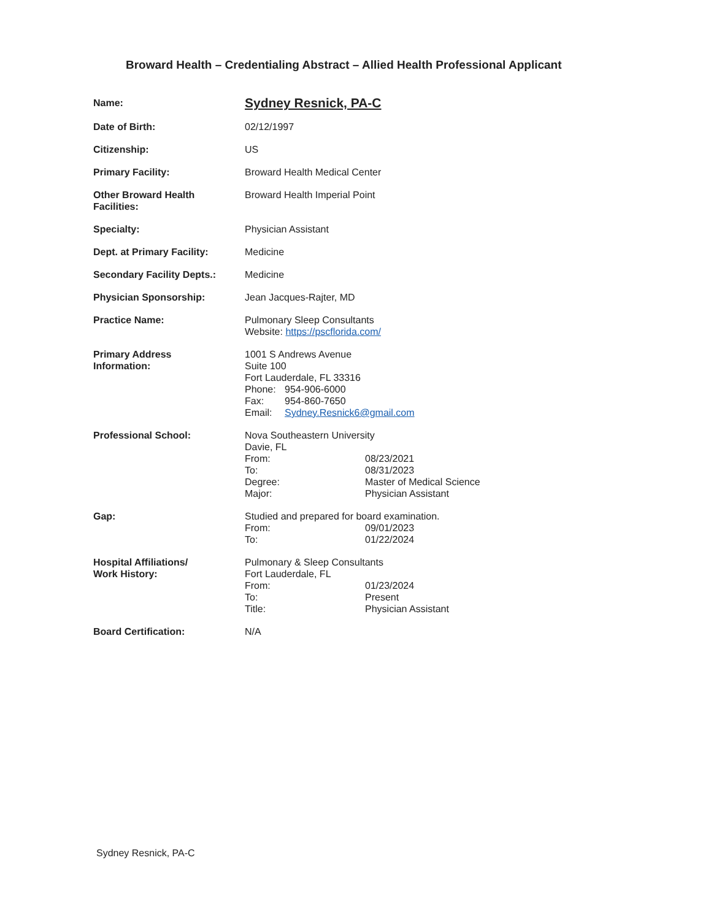Broward Health – Credentialing Abstract – Allied Health Professional Applicant
| Name: | Sydney Resnick, PA-C |
| Date of Birth: | 02/12/1997 |
| Citizenship: | US |
| Primary Facility: | Broward Health Medical Center |
| Other Broward Health Facilities: | Broward Health Imperial Point |
| Specialty: | Physician Assistant |
| Dept. at Primary Facility: | Medicine |
| Secondary Facility Depts.: | Medicine |
| Physician Sponsorship: | Jean Jacques-Rajter, MD |
| Practice Name: | Pulmonary Sleep Consultants Website: https://pscflorida.com/ |
| Primary Address Information: | 1001 S Andrews Avenue Suite 100 Fort Lauderdale, FL 33316 / Phone: / 954-906-6000 / / Fax: / 954-860-7650 / / Email: / Sydney.Resnick6@gmail.com / |
| Professional School: | Nova Southeastern University Davie, FL / From: / 08/23/2021 / / To: / 08/31/2023 / / Degree: / Master of Medical Science / / Major: / Physician Assistant / |
| Gap: | Studied and prepared for board examination. / From: / 09/01/2023 / / To: / 01/22/2024 / |
| Hospital Affiliations/ Work History: | Pulmonary & Sleep Consultants Fort Lauderdale, FL / From: / 01/23/2024 / / To: / Present / / Title: / Physician Assistant / |
| Board Certification: | N/A |
Sydney Resnick, PA-C